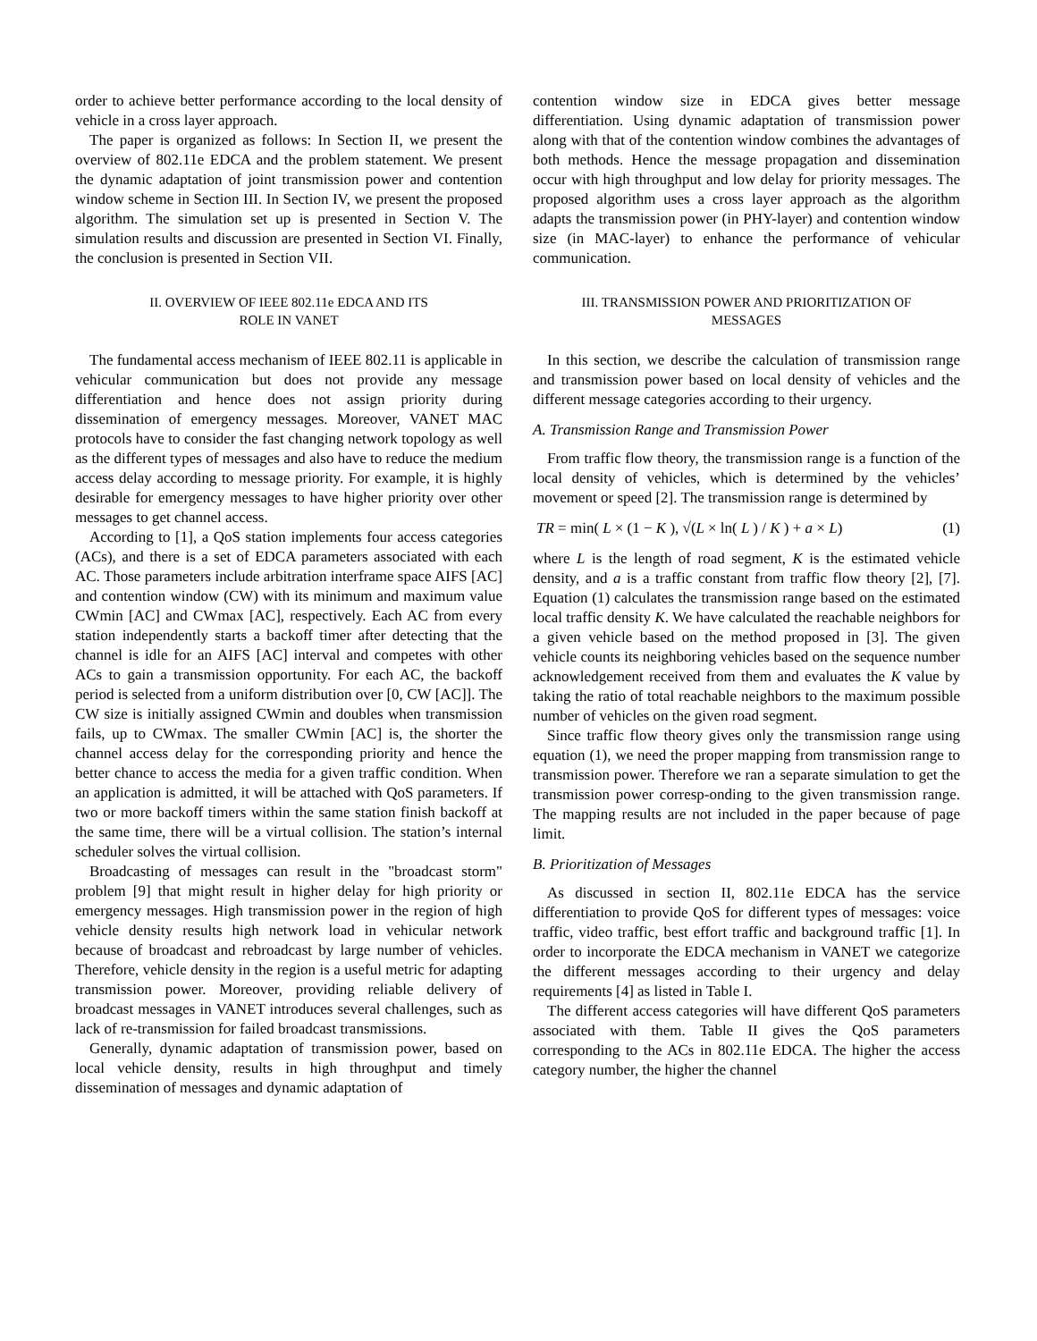order to achieve better performance according to the local density of vehicle in a cross layer approach.
The paper is organized as follows: In Section II, we present the overview of 802.11e EDCA and the problem statement. We present the dynamic adaptation of joint transmission power and contention window scheme in Section III. In Section IV, we present the proposed algorithm. The simulation set up is presented in Section V. The simulation results and discussion are presented in Section VI. Finally, the conclusion is presented in Section VII.
II. OVERVIEW OF IEEE 802.11e EDCA AND ITS
ROLE IN VANET
The fundamental access mechanism of IEEE 802.11 is applicable in vehicular communication but does not provide any message differentiation and hence does not assign priority during dissemination of emergency messages. Moreover, VANET MAC protocols have to consider the fast changing network topology as well as the different types of messages and also have to reduce the medium access delay according to message priority. For example, it is highly desirable for emergency messages to have higher priority over other messages to get channel access.
According to [1], a QoS station implements four access categories (ACs), and there is a set of EDCA parameters associated with each AC. Those parameters include arbitration interframe space AIFS [AC] and contention window (CW) with its minimum and maximum value CWmin [AC] and CWmax [AC], respectively. Each AC from every station independently starts a backoff timer after detecting that the channel is idle for an AIFS [AC] interval and competes with other ACs to gain a transmission opportunity. For each AC, the backoff period is selected from a uniform distribution over [0, CW [AC]]. The CW size is initially assigned CWmin and doubles when transmission fails, up to CWmax. The smaller CWmin [AC] is, the shorter the channel access delay for the corresponding priority and hence the better chance to access the media for a given traffic condition. When an application is admitted, it will be attached with QoS parameters. If two or more backoff timers within the same station finish backoff at the same time, there will be a virtual collision. The station’s internal scheduler solves the virtual collision.
Broadcasting of messages can result in the "broadcast storm" problem [9] that might result in higher delay for high priority or emergency messages. High transmission power in the region of high vehicle density results high network load in vehicular network because of broadcast and rebroadcast by large number of vehicles. Therefore, vehicle density in the region is a useful metric for adapting transmission power. Moreover, providing reliable delivery of broadcast messages in VANET introduces several challenges, such as lack of re-transmission for failed broadcast transmissions.
Generally, dynamic adaptation of transmission power, based on local vehicle density, results in high throughput and timely dissemination of messages and dynamic adaptation of
contention window size in EDCA gives better message differentiation. Using dynamic adaptation of transmission power along with that of the contention window combines the advantages of both methods. Hence the message propagation and dissemination occur with high throughput and low delay for priority messages. The proposed algorithm uses a cross layer approach as the algorithm adapts the transmission power (in PHY-layer) and contention window size (in MAC-layer) to enhance the performance of vehicular communication.
III. TRANSMISSION POWER AND PRIORITIZATION OF
MESSAGES
In this section, we describe the calculation of transmission range and transmission power based on local density of vehicles and the different message categories according to their urgency.
A. Transmission Range and Transmission Power
From traffic flow theory, the transmission range is a function of the local density of vehicles, which is determined by the vehicles’ movement or speed [2]. The transmission range is determined by
TR = min( L × (1 − K ), √(L × ln( L ) / K ) + a × L)
(1)
where L is the length of road segment, K is the estimated vehicle density, and a is a traffic constant from traffic flow theory [2], [7]. Equation (1) calculates the transmission range based on the estimated local traffic density K. We have calculated the reachable neighbors for a given vehicle based on the method proposed in [3]. The given vehicle counts its neighboring vehicles based on the sequence number acknowledgement received from them and evaluates the K value by taking the ratio of total reachable neighbors to the maximum possible number of vehicles on the given road segment.
Since traffic flow theory gives only the transmission range using equation (1), we need the proper mapping from transmission range to transmission power. Therefore we ran a separate simulation to get the transmission power corresp-onding to the given transmission range. The mapping results are not included in the paper because of page limit.
B. Prioritization of Messages
As discussed in section II, 802.11e EDCA has the service differentiation to provide QoS for different types of messages: voice traffic, video traffic, best effort traffic and background traffic [1]. In order to incorporate the EDCA mechanism in VANET we categorize the different messages according to their urgency and delay requirements [4] as listed in Table I.
The different access categories will have different QoS parameters associated with them. Table II gives the QoS parameters corresponding to the ACs in 802.11e EDCA. The higher the access category number, the higher the channel